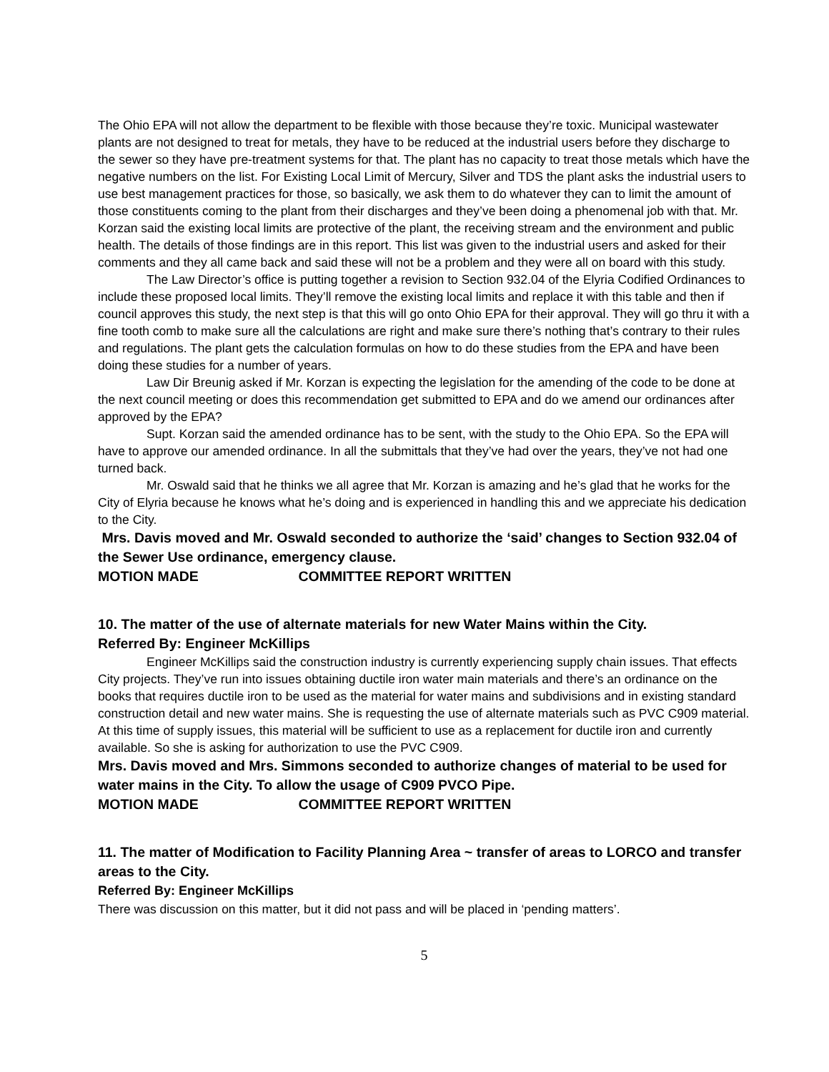The Ohio EPA will not allow the department to be flexible with those because they’re toxic. Municipal wastewater plants are not designed to treat for metals, they have to be reduced at the industrial users before they discharge to the sewer so they have pre-treatment systems for that. The plant has no capacity to treat those metals which have the negative numbers on the list. For Existing Local Limit of Mercury, Silver and TDS the plant asks the industrial users to use best management practices for those, so basically, we ask them to do whatever they can to limit the amount of those constituents coming to the plant from their discharges and they’ve been doing a phenomenal job with that. Mr. Korzan said the existing local limits are protective of the plant, the receiving stream and the environment and public health. The details of those findings are in this report. This list was given to the industrial users and asked for their comments and they all came back and said these will not be a problem and they were all on board with this study.
The Law Director’s office is putting together a revision to Section 932.04 of the Elyria Codified Ordinances to include these proposed local limits. They’ll remove the existing local limits and replace it with this table and then if council approves this study, the next step is that this will go onto Ohio EPA for their approval. They will go thru it with a fine tooth comb to make sure all the calculations are right and make sure there’s nothing that’s contrary to their rules and regulations. The plant gets the calculation formulas on how to do these studies from the EPA and have been doing these studies for a number of years.
Law Dir Breunig asked if Mr. Korzan is expecting the legislation for the amending of the code to be done at the next council meeting or does this recommendation get submitted to EPA and do we amend our ordinances after approved by the EPA?
Supt. Korzan said the amended ordinance has to be sent, with the study to the Ohio EPA. So the EPA will have to approve our amended ordinance. In all the submittals that they’ve had over the years, they’ve not had one turned back.
Mr. Oswald said that he thinks we all agree that Mr. Korzan is amazing and he’s glad that he works for the City of Elyria because he knows what he’s doing and is experienced in handling this and we appreciate his dedication to the City.
Mrs. Davis moved and Mr. Oswald seconded to authorize the ‘said’ changes to Section 932.04 of the Sewer Use ordinance, emergency clause.
MOTION MADE COMMITTEE REPORT WRITTEN
10. The matter of the use of alternate materials for new Water Mains within the City.
Referred By: Engineer McKillips
Engineer McKillips said the construction industry is currently experiencing supply chain issues. That effects City projects. They’ve run into issues obtaining ductile iron water main materials and there’s an ordinance on the books that requires ductile iron to be used as the material for water mains and subdivisions and in existing standard construction detail and new water mains. She is requesting the use of alternate materials such as PVC C909 material. At this time of supply issues, this material will be sufficient to use as a replacement for ductile iron and currently available. So she is asking for authorization to use the PVC C909.
Mrs. Davis moved and Mrs. Simmons seconded to authorize changes of material to be used for water mains in the City. To allow the usage of C909 PVCO Pipe.
MOTION MADE COMMITTEE REPORT WRITTEN
11. The matter of Modification to Facility Planning Area ~ transfer of areas to LORCO and transfer areas to the City.
Referred By: Engineer McKillips
There was discussion on this matter, but it did not pass and will be placed in ‘pending matters’.
5